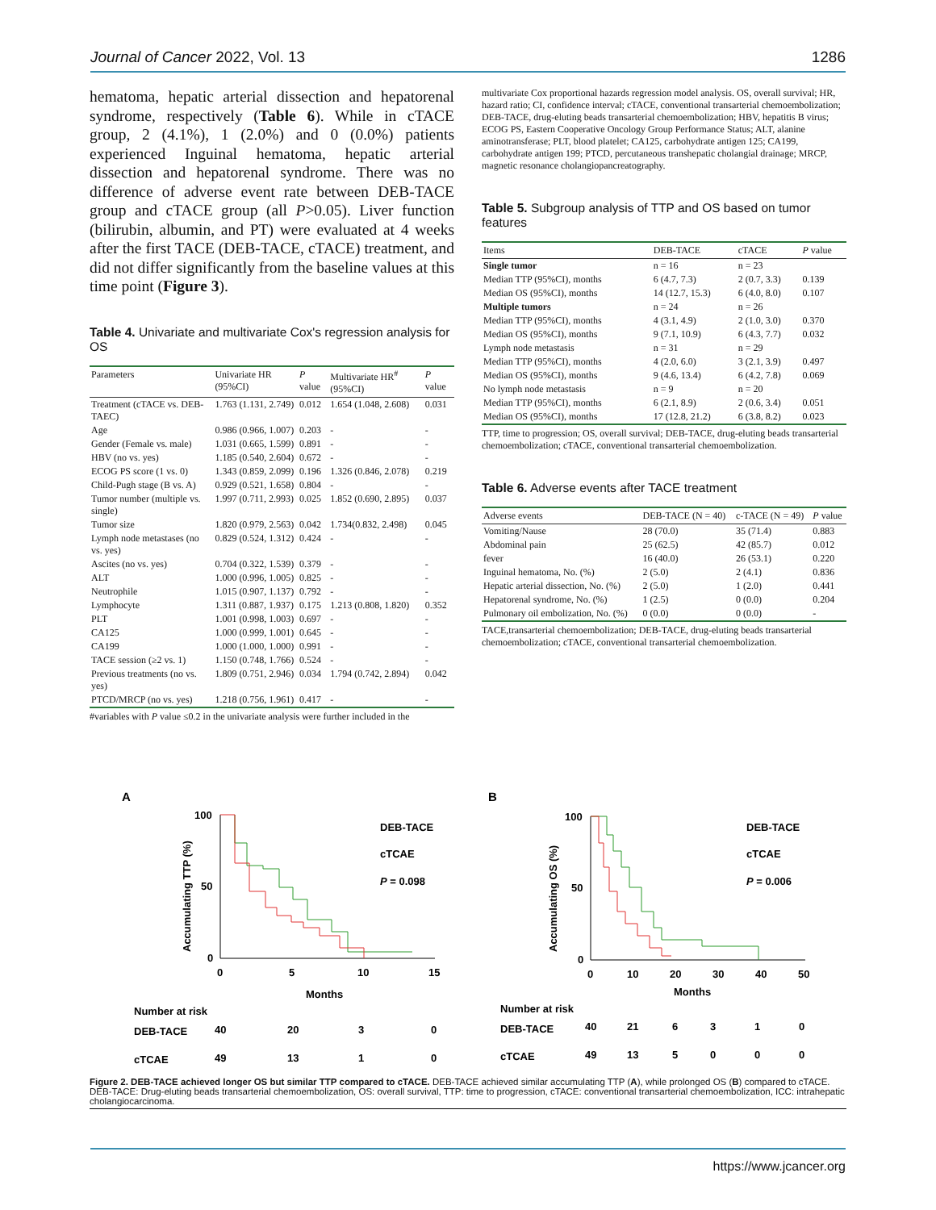Journal of Cancer 2022, Vol. 13 1286
hematoma, hepatic arterial dissection and hepatorenal syndrome, respectively (Table 6). While in cTACE group, 2 (4.1%), 1 (2.0%) and 0 (0.0%) patients experienced Inguinal hematoma, hepatic arterial dissection and hepatorenal syndrome. There was no difference of adverse event rate between DEB-TACE group and cTACE group (all P>0.05). Liver function (bilirubin, albumin, and PT) were evaluated at 4 weeks after the first TACE (DEB-TACE, cTACE) treatment, and did not differ significantly from the baseline values at this time point (Figure 3).
Table 4. Univariate and multivariate Cox's regression analysis for OS
| Parameters | Univariate HR (95%CI) | P value | Multivariate HR<sup>#</sup> (95%CI) | P value |
| --- | --- | --- | --- | --- |
| Treatment (cTACE vs. DEB-TAEC) | 1.763 (1.131, 2.749) | 0.012 | 1.654 (1.048, 2.608) | 0.031 |
| Age | 0.986 (0.966, 1.007) | 0.203 | - | - |
| Gender (Female vs. male) | 1.031 (0.665, 1.599) | 0.891 | - | - |
| HBV (no vs. yes) | 1.185 (0.540, 2.604) | 0.672 | - | - |
| ECOG PS score (1 vs. 0) | 1.343 (0.859, 2.099) | 0.196 | 1.326 (0.846, 2.078) | 0.219 |
| Child-Pugh stage (B vs. A) | 0.929 (0.521, 1.658) | 0.804 | - | - |
| Tumor number (multiple vs. single) | 1.997 (0.711, 2.993) | 0.025 | 1.852 (0.690, 2.895) | 0.037 |
| Tumor size | 1.820 (0.979, 2.563) | 0.042 | 1.734(0.832, 2.498) | 0.045 |
| Lymph node metastases (no vs. yes) | 0.829 (0.524, 1.312) | 0.424 | - | - |
| Ascites (no vs. yes) | 0.704 (0.322, 1.539) | 0.379 | - | - |
| ALT | 1.000 (0.996, 1.005) | 0.825 | - | - |
| Neutrophile | 1.015 (0.907, 1.137) | 0.792 | - | - |
| Lymphocyte | 1.311 (0.887, 1.937) | 0.175 | 1.213 (0.808, 1.820) | 0.352 |
| PLT | 1.001 (0.998, 1.003) | 0.697 | - | - |
| CA125 | 1.000 (0.999, 1.001) | 0.645 | - | - |
| CA199 | 1.000 (1.000, 1.000) | 0.991 | - | - |
| TACE session (≥2 vs. 1) | 1.150 (0.748, 1.766) | 0.524 | - | - |
| Previous treatments (no vs. yes) | 1.809 (0.751, 2.946) | 0.034 | 1.794 (0.742, 2.894) | 0.042 |
| PTCD/MRCP (no vs. yes) | 1.218 (0.756, 1.961) | 0.417 | - | - |
#variables with P value ≤0.2 in the univariate analysis were further included in the
multivariate Cox proportional hazards regression model analysis. OS, overall survival; HR, hazard ratio; CI, confidence interval; cTACE, conventional transarterial chemoembolization; DEB-TACE, drug-eluting beads transarterial chemoembolization; HBV, hepatitis B virus; ECOG PS, Eastern Cooperative Oncology Group Performance Status; ALT, alanine aminotransferase; PLT, blood platelet; CA125, carbohydrate antigen 125; CA199, carbohydrate antigen 199; PTCD, percutaneous transhepatic cholangial drainage; MRCP, magnetic resonance cholangiopancreatography.
Table 5. Subgroup analysis of TTP and OS based on tumor features
| Items | DEB-TACE | cTACE | P value |
| --- | --- | --- | --- |
| Single tumor | n = 16 | n = 23 | |
| Median TTP (95%CI), months | 6 (4.7, 7.3) | 2 (0.7, 3.3) | 0.139 |
| Median OS (95%CI), months | 14 (12.7, 15.3) | 6 (4.0, 8.0) | 0.107 |
| Multiple tumors | n = 24 | n = 26 | |
| Median TTP (95%CI), months | 4 (3.1, 4.9) | 2 (1.0, 3.0) | 0.370 |
| Median OS (95%CI), months | 9 (7.1, 10.9) | 6 (4.3, 7.7) | 0.032 |
| Lymph node metastasis | n = 31 | n = 29 | |
| Median TTP (95%CI), months | 4 (2.0, 6.0) | 3 (2.1, 3.9) | 0.497 |
| Median OS (95%CI), months | 9 (4.6, 13.4) | 6 (4.2, 7.8) | 0.069 |
| No lymph node metastasis | n = 9 | n = 20 | |
| Median TTP (95%CI), months | 6 (2.1, 8.9) | 2 (0.6, 3.4) | 0.051 |
| Median OS (95%CI), months | 17 (12.8, 21.2) | 6 (3.8, 8.2) | 0.023 |
TTP, time to progression; OS, overall survival; DEB-TACE, drug-eluting beads transarterial chemoembolization; cTACE, conventional transarterial chemoembolization.
Table 6. Adverse events after TACE treatment
| Adverse events | DEB-TACE (N = 40) | c-TACE (N = 49) | P value |
| --- | --- | --- | --- |
| Vomiting/Nause | 28 (70.0) | 35 (71.4) | 0.883 |
| Abdominal pain | 25 (62.5) | 42 (85.7) | 0.012 |
| fever | 16 (40.0) | 26 (53.1) | 0.220 |
| Inguinal hematoma, No. (%) | 2 (5.0) | 2 (4.1) | 0.836 |
| Hepatic arterial dissection, No. (%) | 2 (5.0) | 1 (2.0) | 0.441 |
| Hepatorenal syndrome, No. (%) | 1 (2.5) | 0 (0.0) | 0.204 |
| Pulmonary oil embolization, No. (%) | 0 (0.0) | 0 (0.0) | - |
TACE,transarterial chemoembolization; DEB-TACE, drug-eluting beads transarterial chemoembolization; cTACE, conventional transarterial chemoembolization.
A
100
50
0
0
5
10
15
Months
Accumulating TTP (%)
DEB-TACE
cTCAE
P = 0.098
Number at risk
DEB-TACE
40
20
3
0
cTCAE
49
13
1
0
B
100
50
0
0
10
20
30
40
50
Months
Accumulating OS (%)
DEB-TACE
cTCAE
P = 0.006
Number at risk
DEB-TACE
40
21
6
3
1
0
cTCAE
49
13
5
0
0
0
Figure 2. DEB-TACE achieved longer OS but similar TTP compared to cTACE. DEB-TACE achieved similar accumulating TTP (A), while prolonged OS (B) compared to cTACE. DEB-TACE: Drug-eluting beads transarterial chemoembolization, OS: overall survival, TTP: time to progression, cTACE: conventional transarterial chemoembolization, ICC: intrahepatic cholangiocarcinoma.
https://www.jcancer.org